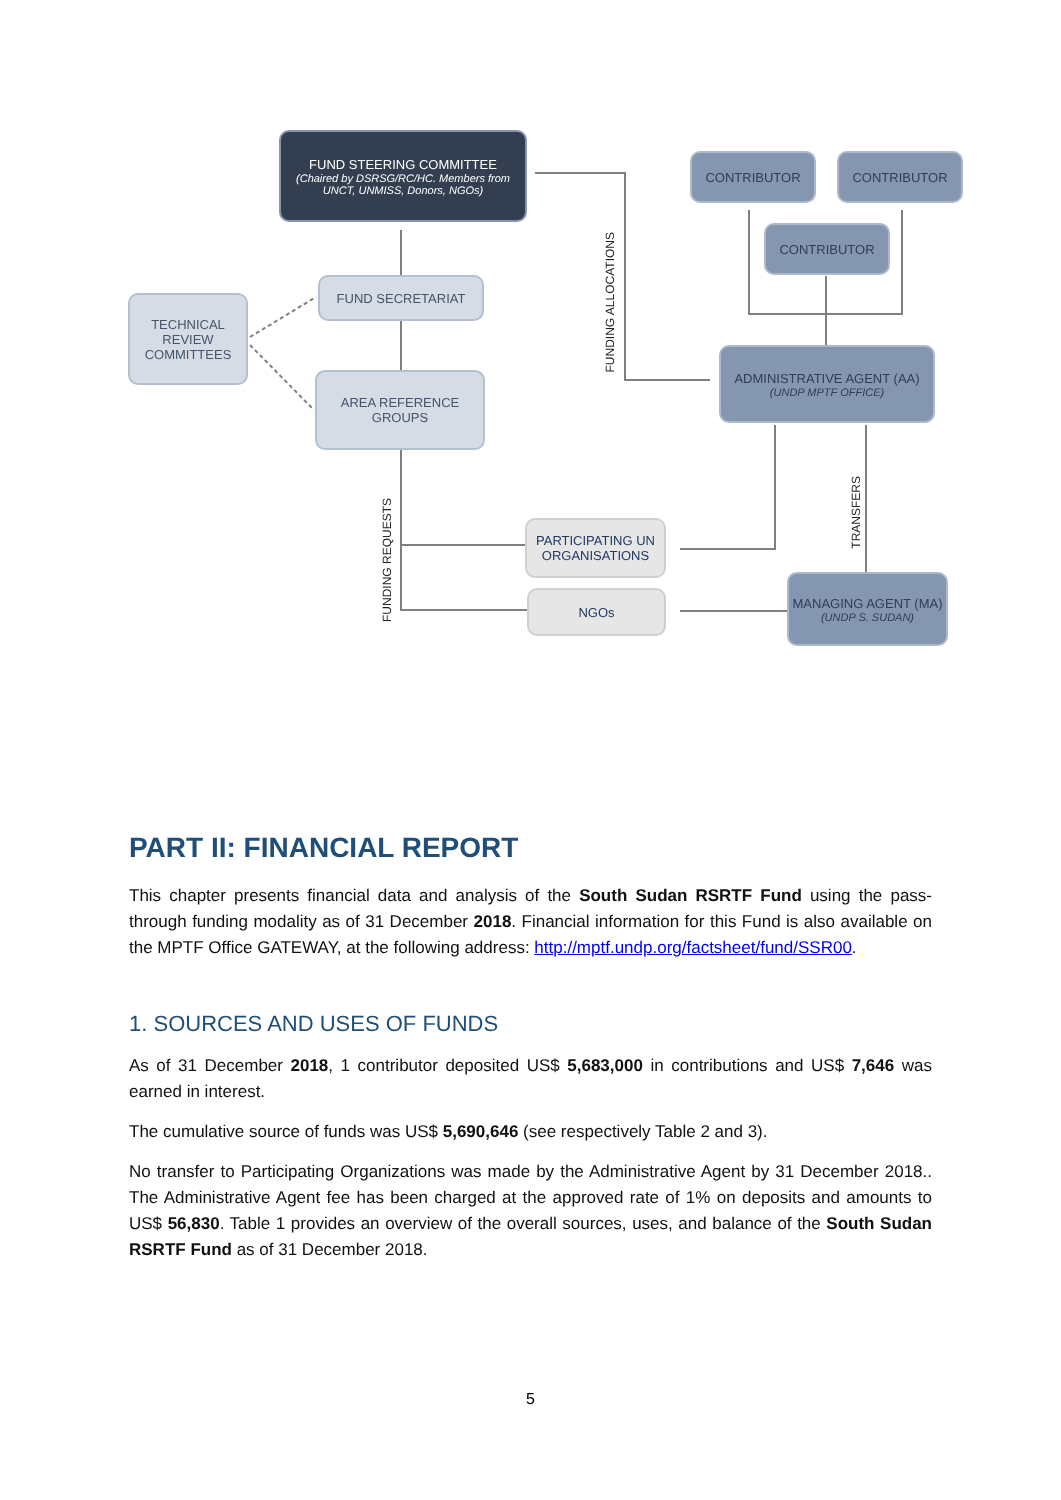FUND STEERING COMMITTEE
(Chaired by DSRSG/RC/HC. Members from UNCT, UNMISS, Donors, NGOs)
FUND SECRETARIAT
TECHNICAL REVIEW COMMITTEES
AREA REFERENCE GROUPS
CONTRIBUTOR CONTRIBUTOR
CONTRIBUTOR
ADMINISTRATIVE AGENT (AA)
(UNDP MPTF OFFICE)
PARTICIPATING UN ORGANISATIONS
NGOs
MANAGING AGENT (MA)
(UNDP S. SUDAN)
FUNDING ALLOCATIONS
FUNDING REQUESTS
TRANSFERS
PART II: FINANCIAL REPORT
This chapter presents financial data and analysis of the South Sudan RSRTF Fund using the pass-through funding modality as of 31 December 2018. Financial information for this Fund is also available on the MPTF Office GATEWAY, at the following address: http://mptf.undp.org/factsheet/fund/SSR00.
1. SOURCES AND USES OF FUNDS
As of 31 December 2018, 1 contributor deposited US$ 5,683,000 in contributions and US$ 7,646 was earned in interest.
The cumulative source of funds was US$ 5,690,646 (see respectively Table 2 and 3).
No transfer to Participating Organizations was made by the Administrative Agent by 31 December 2018.. The Administrative Agent fee has been charged at the approved rate of 1% on deposits and amounts to US$ 56,830. Table 1 provides an overview of the overall sources, uses, and balance of the South Sudan RSRTF Fund as of 31 December 2018.
5